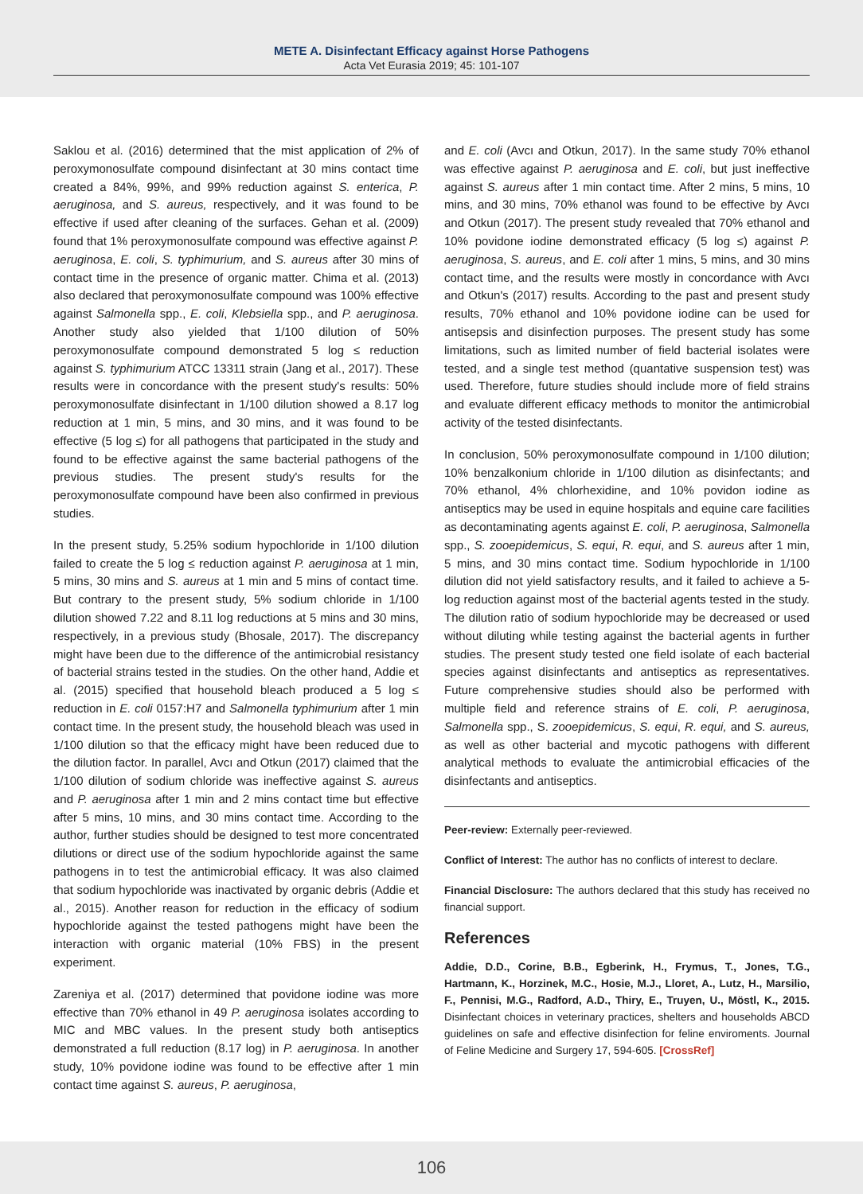METE A. Disinfectant Efficacy against Horse Pathogens
Acta Vet Eurasia 2019; 45: 101-107
Saklou et al. (2016) determined that the mist application of 2% of peroxymonosulfate compound disinfectant at 30 mins contact time created a 84%, 99%, and 99% reduction against S. enterica, P. aeruginosa, and S. aureus, respectively, and it was found to be effective if used after cleaning of the surfaces. Gehan et al. (2009) found that 1% peroxymonosulfate compound was effective against P. aeruginosa, E. coli, S. typhimurium, and S. aureus after 30 mins of contact time in the presence of organic matter. Chima et al. (2013) also declared that peroxymonosulfate compound was 100% effective against Salmonella spp., E. coli, Klebsiella spp., and P. aeruginosa. Another study also yielded that 1/100 dilution of 50% peroxymonosulfate compound demonstrated 5 log ≤ reduction against S. typhimurium ATCC 13311 strain (Jang et al., 2017). These results were in concordance with the present study's results: 50% peroxymonosulfate disinfectant in 1/100 dilution showed a 8.17 log reduction at 1 min, 5 mins, and 30 mins, and it was found to be effective (5 log ≤) for all pathogens that participated in the study and found to be effective against the same bacterial pathogens of the previous studies. The present study's results for the peroxymonosulfate compound have been also confirmed in previous studies.
In the present study, 5.25% sodium hypochloride in 1/100 dilution failed to create the 5 log ≤ reduction against P. aeruginosa at 1 min, 5 mins, 30 mins and S. aureus at 1 min and 5 mins of contact time. But contrary to the present study, 5% sodium chloride in 1/100 dilution showed 7.22 and 8.11 log reductions at 5 mins and 30 mins, respectively, in a previous study (Bhosale, 2017). The discrepancy might have been due to the difference of the antimicrobial resistancy of bacterial strains tested in the studies. On the other hand, Addie et al. (2015) specified that household bleach produced a 5 log ≤ reduction in E. coli 0157:H7 and Salmonella typhimurium after 1 min contact time. In the present study, the household bleach was used in 1/100 dilution so that the efficacy might have been reduced due to the dilution factor. In parallel, Avcı and Otkun (2017) claimed that the 1/100 dilution of sodium chloride was ineffective against S. aureus and P. aeruginosa after 1 min and 2 mins contact time but effective after 5 mins, 10 mins, and 30 mins contact time. According to the author, further studies should be designed to test more concentrated dilutions or direct use of the sodium hypochloride against the same pathogens in to test the antimicrobial efficacy. It was also claimed that sodium hypochloride was inactivated by organic debris (Addie et al., 2015). Another reason for reduction in the efficacy of sodium hypochloride against the tested pathogens might have been the interaction with organic material (10% FBS) in the present experiment.
Zareniya et al. (2017) determined that povidone iodine was more effective than 70% ethanol in 49 P. aeruginosa isolates according to MIC and MBC values. In the present study both antiseptics demonstrated a full reduction (8.17 log) in P. aeruginosa. In another study, 10% povidone iodine was found to be effective after 1 min contact time against S. aureus, P. aeruginosa,
and E. coli (Avcı and Otkun, 2017). In the same study 70% ethanol was effective against P. aeruginosa and E. coli, but just ineffective against S. aureus after 1 min contact time. After 2 mins, 5 mins, 10 mins, and 30 mins, 70% ethanol was found to be effective by Avcı and Otkun (2017). The present study revealed that 70% ethanol and 10% povidone iodine demonstrated efficacy (5 log ≤) against P. aeruginosa, S. aureus, and E. coli after 1 mins, 5 mins, and 30 mins contact time, and the results were mostly in concordance with Avcı and Otkun's (2017) results. According to the past and present study results, 70% ethanol and 10% povidone iodine can be used for antisepsis and disinfection purposes. The present study has some limitations, such as limited number of field bacterial isolates were tested, and a single test method (quantative suspension test) was used. Therefore, future studies should include more of field strains and evaluate different efficacy methods to monitor the antimicrobial activity of the tested disinfectants.
In conclusion, 50% peroxymonosulfate compound in 1/100 dilution; 10% benzalkonium chloride in 1/100 dilution as disinfectants; and 70% ethanol, 4% chlorhexidine, and 10% povidon iodine as antiseptics may be used in equine hospitals and equine care facilities as decontaminating agents against E. coli, P. aeruginosa, Salmonella spp., S. zooepidemicus, S. equi, R. equi, and S. aureus after 1 min, 5 mins, and 30 mins contact time. Sodium hypochloride in 1/100 dilution did not yield satisfactory results, and it failed to achieve a 5-log reduction against most of the bacterial agents tested in the study. The dilution ratio of sodium hypochloride may be decreased or used without diluting while testing against the bacterial agents in further studies. The present study tested one field isolate of each bacterial species against disinfectants and antiseptics as representatives. Future comprehensive studies should also be performed with multiple field and reference strains of E. coli, P. aeruginosa, Salmonella spp., S. zooepidemicus, S. equi, R. equi, and S. aureus, as well as other bacterial and mycotic pathogens with different analytical methods to evaluate the antimicrobial efficacies of the disinfectants and antiseptics.
Peer-review: Externally peer-reviewed.
Conflict of Interest: The author has no conflicts of interest to declare.
Financial Disclosure: The authors declared that this study has received no financial support.
References
Addie, D.D., Corine, B.B., Egberink, H., Frymus, T., Jones, T.G., Hartmann, K., Horzinek, M.C., Hosie, M.J., Lloret, A., Lutz, H., Marsilio, F., Pennisi, M.G., Radford, A.D., Thiry, E., Truyen, U., Möstl, K., 2015. Disinfectant choices in veterinary practices, shelters and households ABCD guidelines on safe and effective disinfection for feline enviroments. Journal of Feline Medicine and Surgery 17, 594-605. [CrossRef]
106